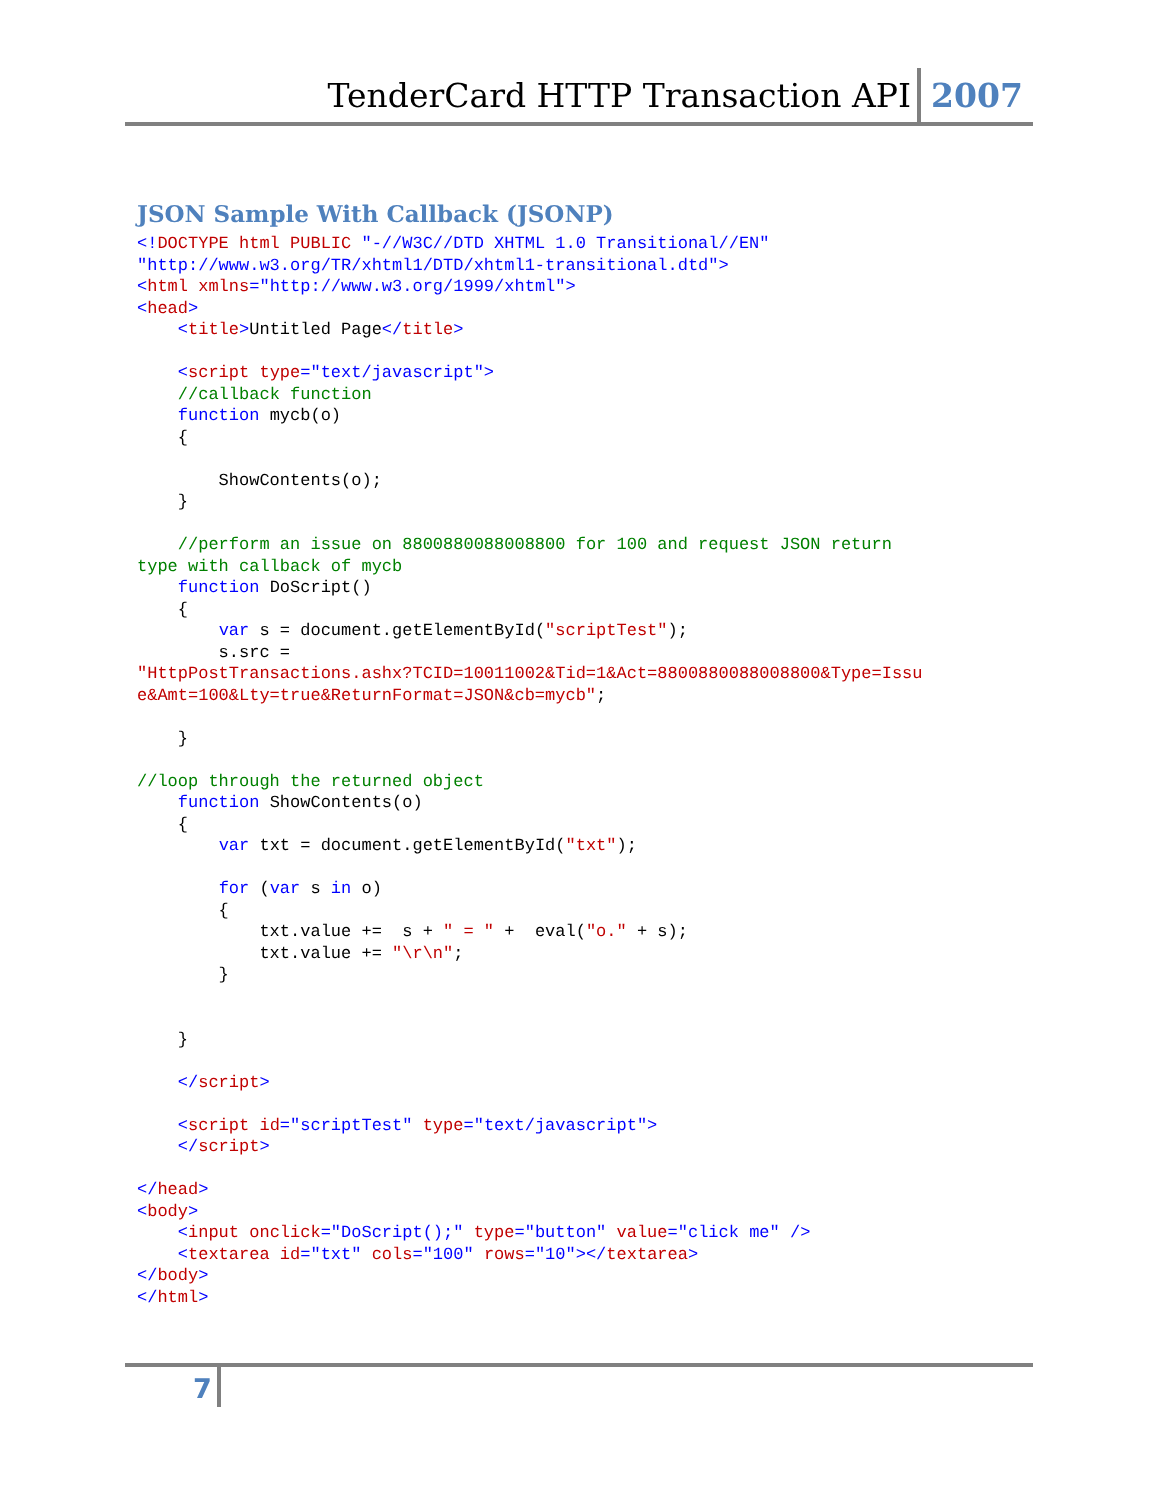TenderCard HTTP Transaction API
2007
JSON Sample With Callback (JSONP)
<!DOCTYPE html PUBLIC "-//W3C//DTD XHTML 1.0 Transitional//EN"
"http://www.w3.org/TR/xhtml1/DTD/xhtml1-transitional.dtd">
<html xmlns="http://www.w3.org/1999/xhtml">
<head>
    <title>Untitled Page</title>

    <script type="text/javascript">
    //callback function
    function mycb(o)
    {

        ShowContents(o);
    }

    //perform an issue on 8800880088008800 for 100 and request JSON return
type with callback of mycb
    function DoScript()
    {
        var s = document.getElementById("scriptTest");
        s.src =
"HttpPostTransactions.ashx?TCID=10011002&Tid=1&Act=8800880088008800&Type=Issu
e&Amt=100&Lty=true&ReturnFormat=JSON&cb=mycb";

    }

//loop through the returned object
    function ShowContents(o)
    {
        var txt = document.getElementById("txt");

        for (var s in o)
        {
            txt.value +=  s + " = " +  eval("o." + s);
            txt.value += "\r\n";
        }


    }

    </script>

    <script id="scriptTest" type="text/javascript">
    </script>

</head>
<body>
    <input onclick="DoScript();" type="button" value="click me" />
    <textarea id="txt" cols="100" rows="10"></textarea>
</body>
</html>
7